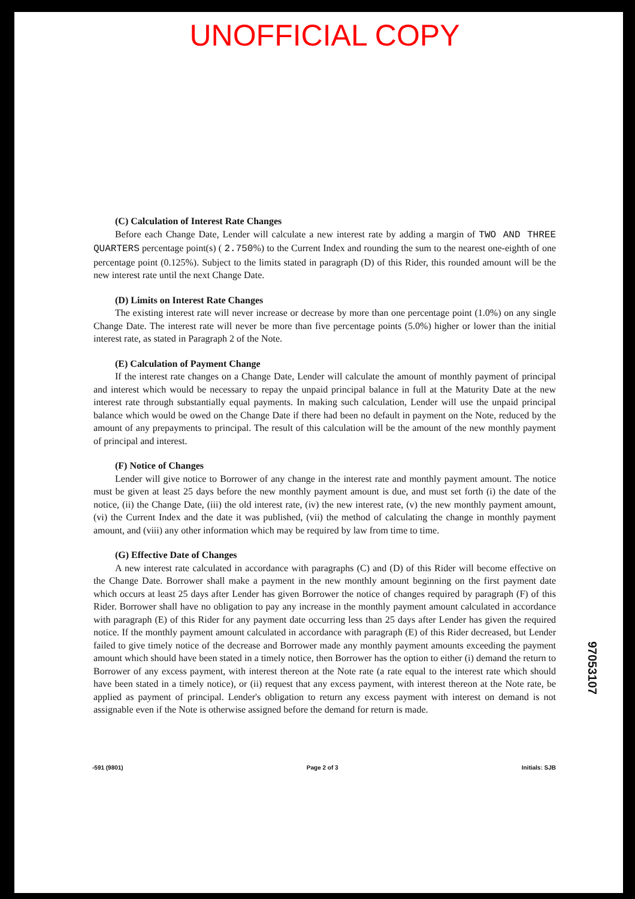UNOFFICIAL COPY
(C) Calculation of Interest Rate Changes
Before each Change Date, Lender will calculate a new interest rate by adding a margin of TWO AND THREE QUARTERS percentage point(s) ( 2.750%) to the Current Index and rounding the sum to the nearest one-eighth of one percentage point (0.125%). Subject to the limits stated in paragraph (D) of this Rider, this rounded amount will be the new interest rate until the next Change Date.
(D) Limits on Interest Rate Changes
The existing interest rate will never increase or decrease by more than one percentage point (1.0%) on any single Change Date. The interest rate will never be more than five percentage points (5.0%) higher or lower than the initial interest rate, as stated in Paragraph 2 of the Note.
(E) Calculation of Payment Change
If the interest rate changes on a Change Date, Lender will calculate the amount of monthly payment of principal and interest which would be necessary to repay the unpaid principal balance in full at the Maturity Date at the new interest rate through substantially equal payments. In making such calculation, Lender will use the unpaid principal balance which would be owed on the Change Date if there had been no default in payment on the Note, reduced by the amount of any prepayments to principal. The result of this calculation will be the amount of the new monthly payment of principal and interest.
(F) Notice of Changes
Lender will give notice to Borrower of any change in the interest rate and monthly payment amount. The notice must be given at least 25 days before the new monthly payment amount is due, and must set forth (i) the date of the notice, (ii) the Change Date, (iii) the old interest rate, (iv) the new interest rate, (v) the new monthly payment amount, (vi) the Current Index and the date it was published, (vii) the method of calculating the change in monthly payment amount, and (viii) any other information which may be required by law from time to time.
(G) Effective Date of Changes
A new interest rate calculated in accordance with paragraphs (C) and (D) of this Rider will become effective on the Change Date. Borrower shall make a payment in the new monthly amount beginning on the first payment date which occurs at least 25 days after Lender has given Borrower the notice of changes required by paragraph (F) of this Rider. Borrower shall have no obligation to pay any increase in the monthly payment amount calculated in accordance with paragraph (E) of this Rider for any payment date occurring less than 25 days after Lender has given the required notice. If the monthly payment amount calculated in accordance with paragraph (E) of this Rider decreased, but Lender failed to give timely notice of the decrease and Borrower made any monthly payment amounts exceeding the payment amount which should have been stated in a timely notice, then Borrower has the option to either (i) demand the return to Borrower of any excess payment, with interest thereon at the Note rate (a rate equal to the interest rate which should have been stated in a timely notice), or (ii) request that any excess payment, with interest thereon at the Note rate, be applied as payment of principal. Lender's obligation to return any excess payment with interest on demand is not assignable even if the Note is otherwise assigned before the demand for return is made.
97053107
-591 (9801) Page 2 of 3 Initials: SJB